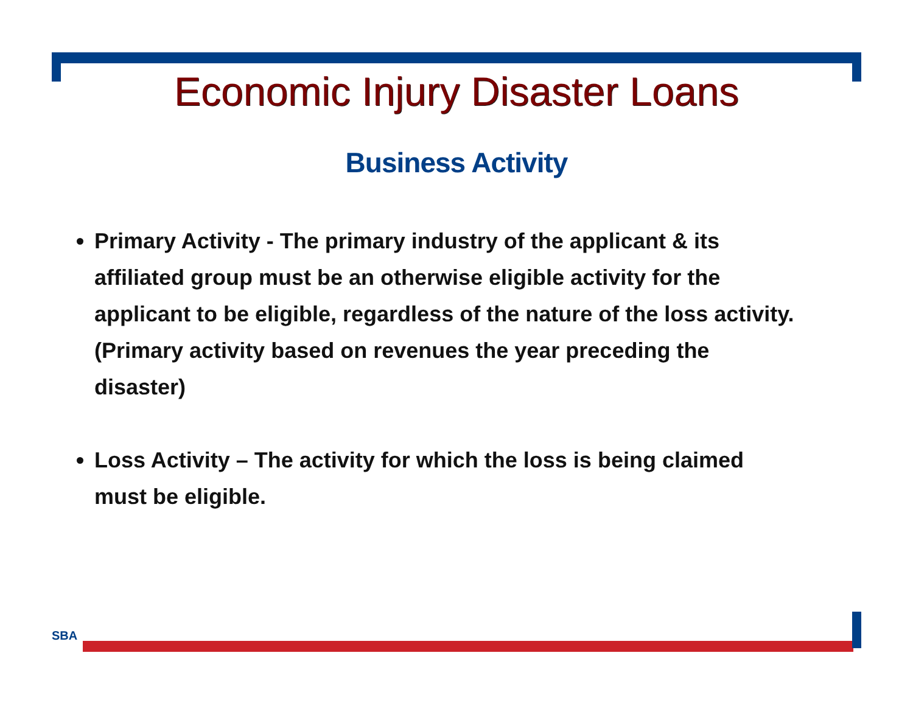Economic Injury Disaster Loans
Business Activity
Primary Activity - The primary industry of the applicant & its affiliated group must be an otherwise eligible activity for the applicant to be eligible, regardless of the nature of the loss activity. (Primary activity based on revenues the year preceding the disaster)
Loss Activity – The activity for which the loss is being claimed must be eligible.
SBA